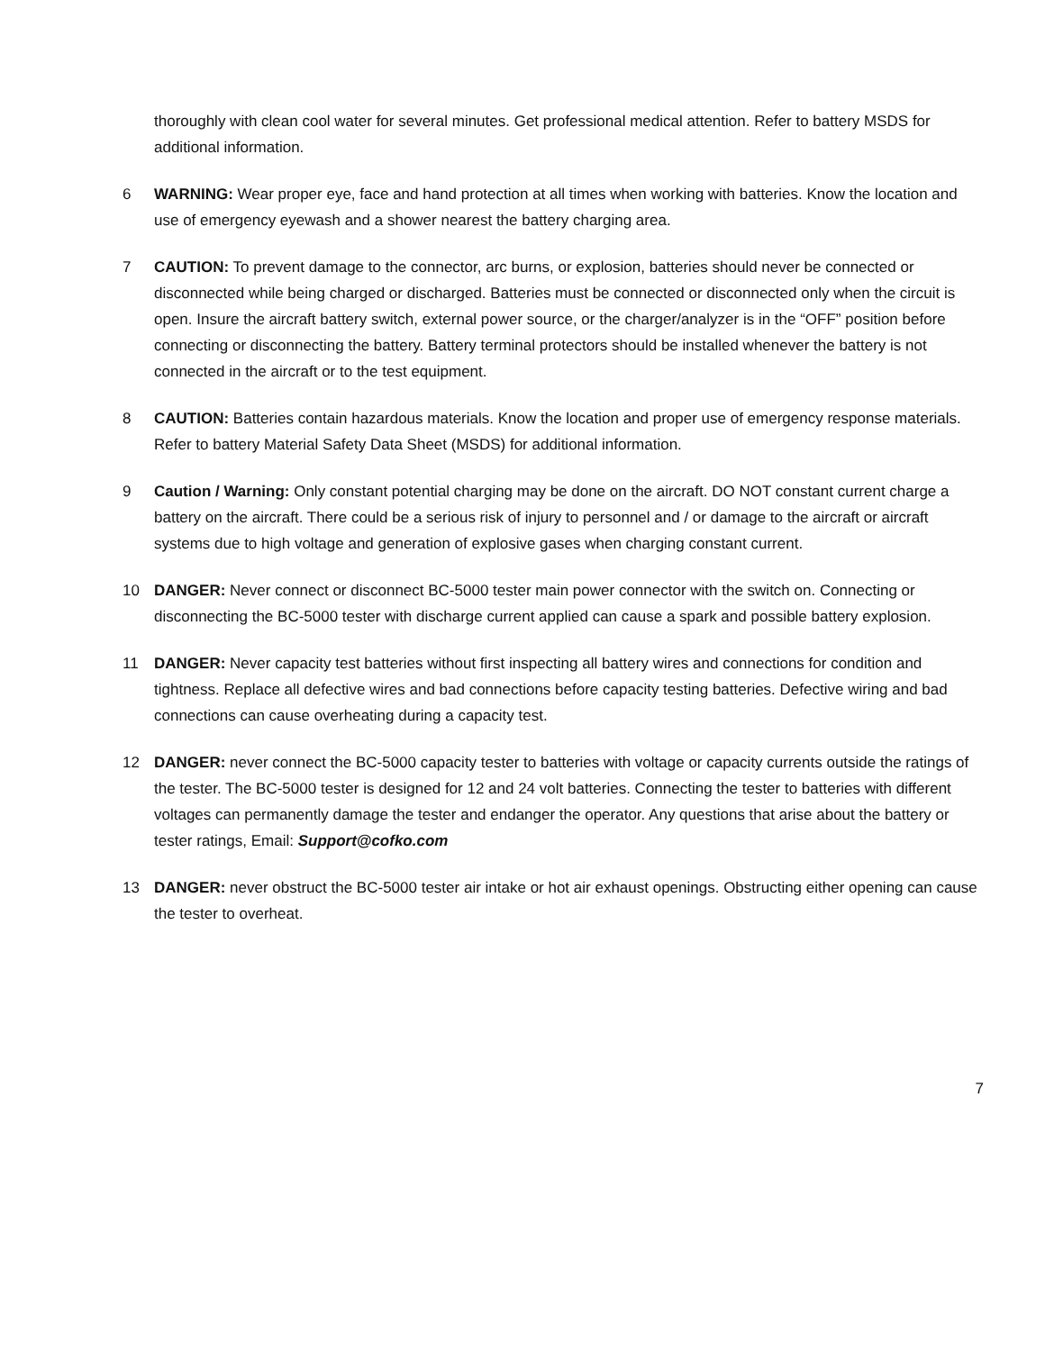thoroughly with clean cool water for several minutes. Get professional medical attention. Refer to battery MSDS for additional information.
6 WARNING: Wear proper eye, face and hand protection at all times when working with batteries. Know the location and use of emergency eyewash and a shower nearest the battery charging area.
7 CAUTION: To prevent damage to the connector, arc burns, or explosion, batteries should never be connected or disconnected while being charged or discharged. Batteries must be connected or disconnected only when the circuit is open. Insure the aircraft battery switch, external power source, or the charger/analyzer is in the “OFF” position before connecting or disconnecting the battery. Battery terminal protectors should be installed whenever the battery is not connected in the aircraft or to the test equipment.
8 CAUTION: Batteries contain hazardous materials. Know the location and proper use of emergency response materials. Refer to battery Material Safety Data Sheet (MSDS) for additional information.
9 Caution / Warning: Only constant potential charging may be done on the aircraft. DO NOT constant current charge a battery on the aircraft. There could be a serious risk of injury to personnel and / or damage to the aircraft or aircraft systems due to high voltage and generation of explosive gases when charging constant current.
10 DANGER: Never connect or disconnect BC-5000 tester main power connector with the switch on. Connecting or disconnecting the BC-5000 tester with discharge current applied can cause a spark and possible battery explosion.
11 DANGER: Never capacity test batteries without first inspecting all battery wires and connections for condition and tightness. Replace all defective wires and bad connections before capacity testing batteries. Defective wiring and bad connections can cause overheating during a capacity test.
12 DANGER: never connect the BC-5000 capacity tester to batteries with voltage or capacity currents outside the ratings of the tester. The BC-5000 tester is designed for 12 and 24 volt batteries. Connecting the tester to batteries with different voltages can permanently damage the tester and endanger the operator. Any questions that arise about the battery or tester ratings, Email: Support@cofko.com
13 DANGER: never obstruct the BC-5000 tester air intake or hot air exhaust openings. Obstructing either opening can cause the tester to overheat.
7